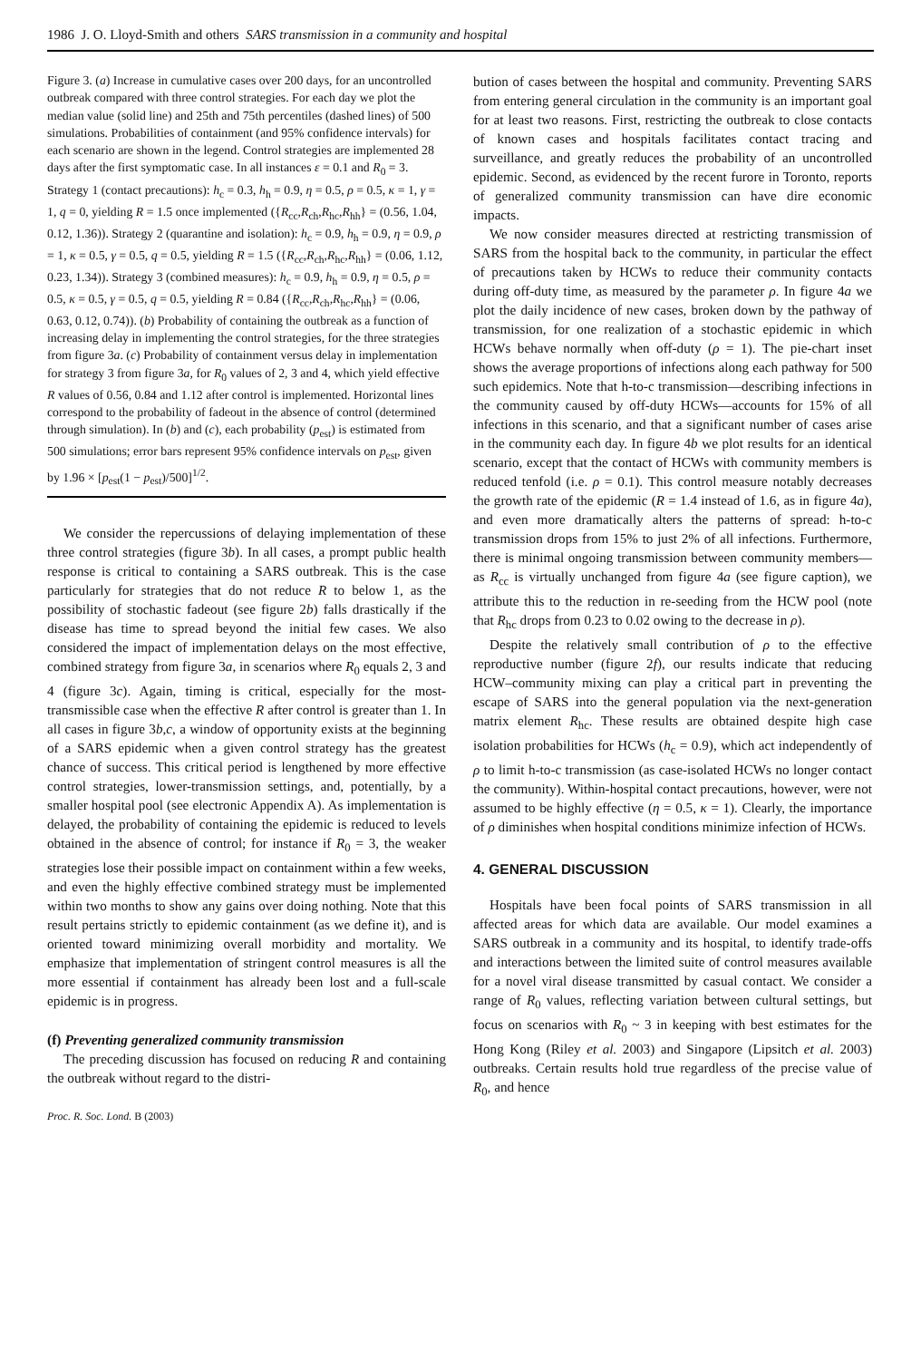1986 J. O. Lloyd-Smith and others SARS transmission in a community and hospital
Figure 3. (a) Increase in cumulative cases over 200 days, for an uncontrolled outbreak compared with three control strategies. For each day we plot the median value (solid line) and 25th and 75th percentiles (dashed lines) of 500 simulations. Probabilities of containment (and 95% confidence intervals) for each scenario are shown in the legend. Control strategies are implemented 28 days after the first symptomatic case. In all instances ε = 0.1 and R<sub>0</sub> = 3. Strategy 1 (contact precautions): h<sub>c</sub> = 0.3, h<sub>h</sub> = 0.9, η = 0.5, ρ = 0.5, κ = 1, γ = 1, q = 0, yielding R = 1.5 once implemented ({R<sub>cc</sub>,R<sub>ch</sub>,R<sub>hc</sub>,R<sub>hh</sub>} = (0.56, 1.04, 0.12, 1.36)). Strategy 2 (quarantine and isolation): h<sub>c</sub> = 0.9, h<sub>h</sub> = 0.9, η = 0.9, ρ = 1, κ = 0.5, γ = 0.5, q = 0.5, yielding R = 1.5 ({R<sub>cc</sub>,R<sub>ch</sub>,R<sub>hc</sub>,R<sub>hh</sub>} = (0.06, 1.12, 0.23, 1.34)). Strategy 3 (combined measures): h<sub>c</sub> = 0.9, h<sub>h</sub> = 0.9, η = 0.5, ρ = 0.5, κ = 0.5, γ = 0.5, q = 0.5, yielding R = 0.84 ({R<sub>cc</sub>,R<sub>ch</sub>,R<sub>hc</sub>,R<sub>hh</sub>} = (0.06, 0.63, 0.12, 0.74)). (b) Probability of containing the outbreak as a function of increasing delay in implementing the control strategies, for the three strategies from figure 3a. (c) Probability of containment versus delay in implementation for strategy 3 from figure 3a, for R<sub>0</sub> values of 2, 3 and 4, which yield effective R values of 0.56, 0.84 and 1.12 after control is implemented. Horizontal lines correspond to the probability of fadeout in the absence of control (determined through simulation). In (b) and (c), each probability (p<sub>est</sub>) is estimated from 500 simulations; error bars represent 95% confidence intervals on p<sub>est</sub>, given by 1.96 × [p<sub>est</sub>(1 − p<sub>est</sub>)/500]<sup>1/2</sup>.
We consider the repercussions of delaying implementation of these three control strategies (figure 3b). In all cases, a prompt public health response is critical to containing a SARS outbreak. This is the case particularly for strategies that do not reduce R to below 1, as the possibility of stochastic fadeout (see figure 2b) falls drastically if the disease has time to spread beyond the initial few cases. We also considered the impact of implementation delays on the most effective, combined strategy from figure 3a, in scenarios where R<sub>0</sub> equals 2, 3 and 4 (figure 3c). Again, timing is critical, especially for the most-transmissible case when the effective R after control is greater than 1. In all cases in figure 3b,c, a window of opportunity exists at the beginning of a SARS epidemic when a given control strategy has the greatest chance of success. This critical period is lengthened by more effective control strategies, lower-transmission settings, and, potentially, by a smaller hospital pool (see electronic Appendix A). As implementation is delayed, the probability of containing the epidemic is reduced to levels obtained in the absence of control; for instance if R<sub>0</sub> = 3, the weaker strategies lose their possible impact on containment within a few weeks, and even the highly effective combined strategy must be implemented within two months to show any gains over doing nothing. Note that this result pertains strictly to epidemic containment (as we define it), and is oriented toward minimizing overall morbidity and mortality. We emphasize that implementation of stringent control measures is all the more essential if containment has already been lost and a full-scale epidemic is in progress.
(f) Preventing generalized community transmission
The preceding discussion has focused on reducing R and containing the outbreak without regard to the distri-
Proc. R. Soc. Lond. B (2003)
bution of cases between the hospital and community. Preventing SARS from entering general circulation in the community is an important goal for at least two reasons. First, restricting the outbreak to close contacts of known cases and hospitals facilitates contact tracing and surveillance, and greatly reduces the probability of an uncontrolled epidemic. Second, as evidenced by the recent furore in Toronto, reports of generalized community transmission can have dire economic impacts.
We now consider measures directed at restricting transmission of SARS from the hospital back to the community, in particular the effect of precautions taken by HCWs to reduce their community contacts during off-duty time, as measured by the parameter ρ. In figure 4a we plot the daily incidence of new cases, broken down by the pathway of transmission, for one realization of a stochastic epidemic in which HCWs behave normally when off-duty (ρ = 1). The pie-chart inset shows the average proportions of infections along each pathway for 500 such epidemics. Note that h-to-c transmission—describing infections in the community caused by off-duty HCWs—accounts for 15% of all infections in this scenario, and that a significant number of cases arise in the community each day. In figure 4b we plot results for an identical scenario, except that the contact of HCWs with community members is reduced tenfold (i.e. ρ = 0.1). This control measure notably decreases the growth rate of the epidemic (R = 1.4 instead of 1.6, as in figure 4a), and even more dramatically alters the patterns of spread: h-to-c transmission drops from 15% to just 2% of all infections. Furthermore, there is minimal ongoing transmission between community members—as R<sub>cc</sub> is virtually unchanged from figure 4a (see figure caption), we attribute this to the reduction in re-seeding from the HCW pool (note that R<sub>hc</sub> drops from 0.23 to 0.02 owing to the decrease in ρ).
Despite the relatively small contribution of ρ to the effective reproductive number (figure 2f), our results indicate that reducing HCW–community mixing can play a critical part in preventing the escape of SARS into the general population via the next-generation matrix element R<sub>hc</sub>. These results are obtained despite high case isolation probabilities for HCWs (h<sub>c</sub> = 0.9), which act independently of ρ to limit h-to-c transmission (as case-isolated HCWs no longer contact the community). Within-hospital contact precautions, however, were not assumed to be highly effective (η = 0.5, κ = 1). Clearly, the importance of ρ diminishes when hospital conditions minimize infection of HCWs.
4. GENERAL DISCUSSION
Hospitals have been focal points of SARS transmission in all affected areas for which data are available. Our model examines a SARS outbreak in a community and its hospital, to identify trade-offs and interactions between the limited suite of control measures available for a novel viral disease transmitted by casual contact. We consider a range of R<sub>0</sub> values, reflecting variation between cultural settings, but focus on scenarios with R<sub>0</sub> ~ 3 in keeping with best estimates for the Hong Kong (Riley et al. 2003) and Singapore (Lipsitch et al. 2003) outbreaks. Certain results hold true regardless of the precise value of R<sub>0</sub>, and hence